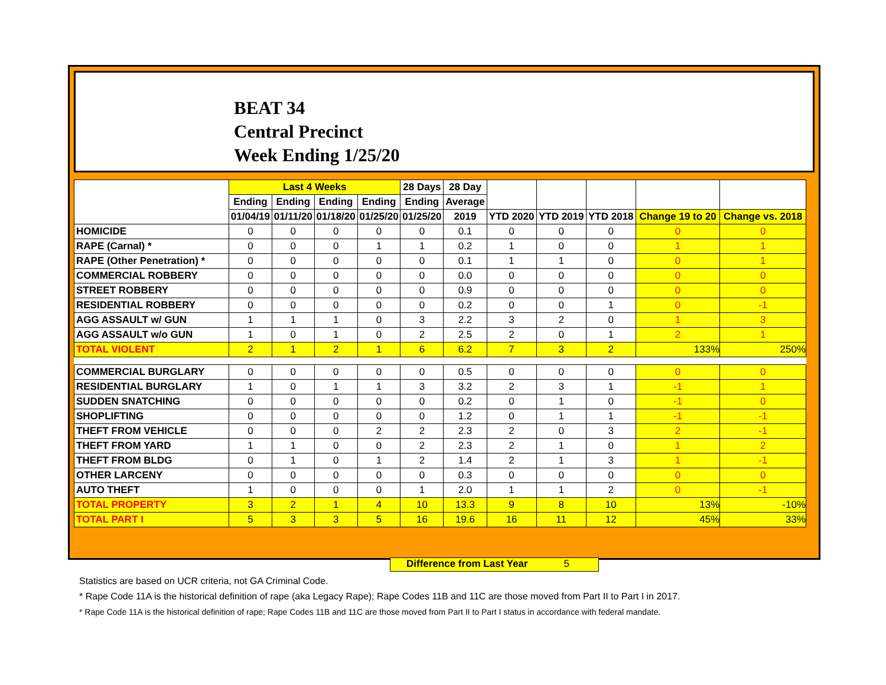BEAT 34
Central Precinct
Week Ending 1/25/20
| | Last 4 Weeks | | | | 28 Days | 28 Day | | | | | |
| --- | --- | --- | --- | --- | --- | --- | --- | --- | --- | --- | --- |
| | Ending | Ending | Ending | Ending | Ending | Average | | | | | |
| | 01/04/19 | 01/11/20 | 01/18/20 | 01/25/20 | 01/25/20 | 2019 | YTD 2020 | YTD 2019 | YTD 2018 | Change 19 to 20 | Change vs. 2018 |
| HOMICIDE | 0 | 0 | 0 | 0 | 0 | 0.1 | 0 | 0 | 0 | 0 | 0 |
| RAPE (Carnal) * | 0 | 0 | 0 | 1 | 1 | 0.2 | 1 | 0 | 0 | 1 | 1 |
| RAPE (Other Penetration) * | 0 | 0 | 0 | 0 | 0 | 0.1 | 1 | 1 | 0 | 0 | 1 |
| COMMERCIAL ROBBERY | 0 | 0 | 0 | 0 | 0 | 0.0 | 0 | 0 | 0 | 0 | 0 |
| STREET ROBBERY | 0 | 0 | 0 | 0 | 0 | 0.9 | 0 | 0 | 0 | 0 | 0 |
| RESIDENTIAL ROBBERY | 0 | 0 | 0 | 0 | 0 | 0.2 | 0 | 0 | 1 | 0 | -1 |
| AGG ASSAULT w/ GUN | 1 | 1 | 1 | 0 | 3 | 2.2 | 3 | 2 | 0 | 1 | 3 |
| AGG ASSAULT w/o GUN | 1 | 0 | 1 | 0 | 2 | 2.5 | 2 | 0 | 1 | 2 | 1 |
| TOTAL VIOLENT | 2 | 1 | 2 | 1 | 6 | 6.2 | 7 | 3 | 2 | 133% | 250% |
| COMMERCIAL BURGLARY | 0 | 0 | 0 | 0 | 0 | 0.5 | 0 | 0 | 0 | 0 | 0 |
| RESIDENTIAL BURGLARY | 1 | 0 | 1 | 1 | 3 | 3.2 | 2 | 3 | 1 | -1 | 1 |
| SUDDEN SNATCHING | 0 | 0 | 0 | 0 | 0 | 0.2 | 0 | 1 | 0 | -1 | 0 |
| SHOPLIFTING | 0 | 0 | 0 | 0 | 0 | 1.2 | 0 | 1 | 1 | -1 | -1 |
| THEFT FROM VEHICLE | 0 | 0 | 0 | 2 | 2 | 2.3 | 2 | 0 | 3 | 2 | -1 |
| THEFT FROM YARD | 1 | 1 | 0 | 0 | 2 | 2.3 | 2 | 1 | 0 | 1 | 2 |
| THEFT FROM BLDG | 0 | 1 | 0 | 1 | 2 | 1.4 | 2 | 1 | 3 | 1 | -1 |
| OTHER LARCENY | 0 | 0 | 0 | 0 | 0 | 0.3 | 0 | 0 | 0 | 0 | 0 |
| AUTO THEFT | 1 | 0 | 0 | 0 | 1 | 2.0 | 1 | 1 | 2 | 0 | -1 |
| TOTAL PROPERTY | 3 | 2 | 1 | 4 | 10 | 13.3 | 9 | 8 | 10 | 13% | -10% |
| TOTAL PART I | 5 | 3 | 3 | 5 | 16 | 19.6 | 16 | 11 | 12 | 45% | 33% |
Difference from Last Year 5
Statistics are based on UCR criteria, not GA Criminal Code.
* Rape Code 11A is the historical definition of rape (aka Legacy Rape); Rape Codes 11B and 11C are those moved from Part II to Part I in 2017.
* Rape Code 11A is the historical definition of rape; Rape Codes 11B and 11C are those moved from Part II to Part I status in accordance with federal mandate.